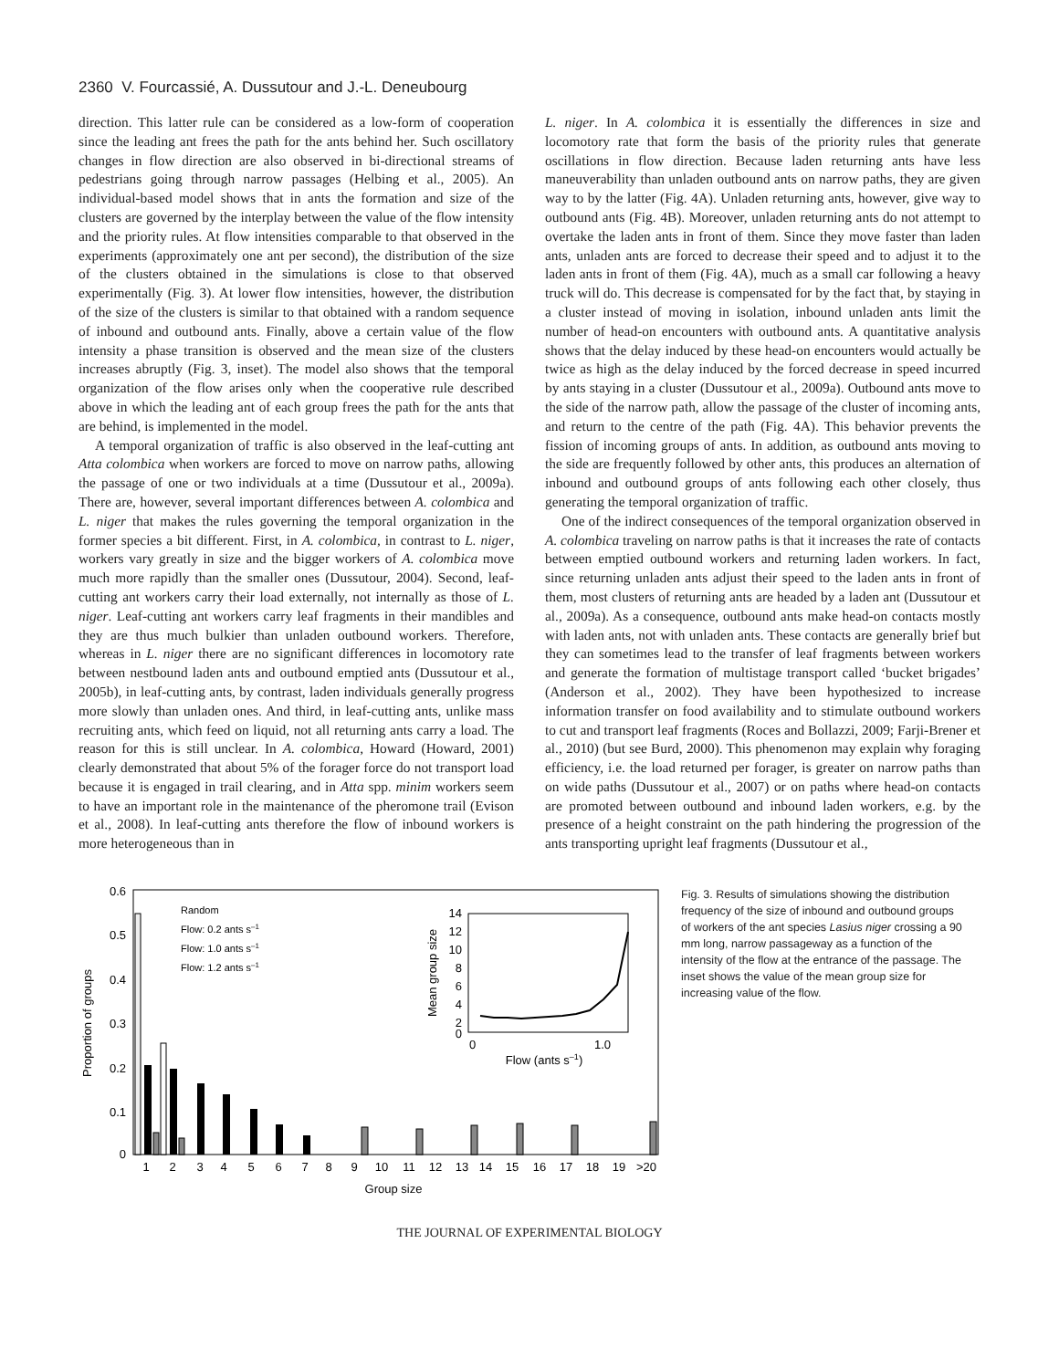2360 V. Fourcassié, A. Dussutour and J.-L. Deneubourg
direction. This latter rule can be considered as a low-form of cooperation since the leading ant frees the path for the ants behind her. Such oscillatory changes in flow direction are also observed in bi-directional streams of pedestrians going through narrow passages (Helbing et al., 2005). An individual-based model shows that in ants the formation and size of the clusters are governed by the interplay between the value of the flow intensity and the priority rules. At flow intensities comparable to that observed in the experiments (approximately one ant per second), the distribution of the size of the clusters obtained in the simulations is close to that observed experimentally (Fig. 3). At lower flow intensities, however, the distribution of the size of the clusters is similar to that obtained with a random sequence of inbound and outbound ants. Finally, above a certain value of the flow intensity a phase transition is observed and the mean size of the clusters increases abruptly (Fig. 3, inset). The model also shows that the temporal organization of the flow arises only when the cooperative rule described above in which the leading ant of each group frees the path for the ants that are behind, is implemented in the model.
A temporal organization of traffic is also observed in the leaf-cutting ant Atta colombica when workers are forced to move on narrow paths, allowing the passage of one or two individuals at a time (Dussutour et al., 2009a). There are, however, several important differences between A. colombica and L. niger that makes the rules governing the temporal organization in the former species a bit different. First, in A. colombica, in contrast to L. niger, workers vary greatly in size and the bigger workers of A. colombica move much more rapidly than the smaller ones (Dussutour, 2004). Second, leaf-cutting ant workers carry their load externally, not internally as those of L. niger. Leaf-cutting ant workers carry leaf fragments in their mandibles and they are thus much bulkier than unladen outbound workers. Therefore, whereas in L. niger there are no significant differences in locomotory rate between nestbound laden ants and outbound emptied ants (Dussutour et al., 2005b), in leaf-cutting ants, by contrast, laden individuals generally progress more slowly than unladen ones. And third, in leaf-cutting ants, unlike mass recruiting ants, which feed on liquid, not all returning ants carry a load. The reason for this is still unclear. In A. colombica, Howard (Howard, 2001) clearly demonstrated that about 5% of the forager force do not transport load because it is engaged in trail clearing, and in Atta spp. minim workers seem to have an important role in the maintenance of the pheromone trail (Evison et al., 2008). In leaf-cutting ants therefore the flow of inbound workers is more heterogeneous than in
L. niger. In A. colombica it is essentially the differences in size and locomotory rate that form the basis of the priority rules that generate oscillations in flow direction. Because laden returning ants have less maneuverability than unladen outbound ants on narrow paths, they are given way to by the latter (Fig. 4A). Unladen returning ants, however, give way to outbound ants (Fig. 4B). Moreover, unladen returning ants do not attempt to overtake the laden ants in front of them. Since they move faster than laden ants, unladen ants are forced to decrease their speed and to adjust it to the laden ants in front of them (Fig. 4A), much as a small car following a heavy truck will do. This decrease is compensated for by the fact that, by staying in a cluster instead of moving in isolation, inbound unladen ants limit the number of head-on encounters with outbound ants. A quantitative analysis shows that the delay induced by these head-on encounters would actually be twice as high as the delay induced by the forced decrease in speed incurred by ants staying in a cluster (Dussutour et al., 2009a). Outbound ants move to the side of the narrow path, allow the passage of the cluster of incoming ants, and return to the centre of the path (Fig. 4A). This behavior prevents the fission of incoming groups of ants. In addition, as outbound ants moving to the side are frequently followed by other ants, this produces an alternation of inbound and outbound groups of ants following each other closely, thus generating the temporal organization of traffic.
One of the indirect consequences of the temporal organization observed in A. colombica traveling on narrow paths is that it increases the rate of contacts between emptied outbound workers and returning laden workers. In fact, since returning unladen ants adjust their speed to the laden ants in front of them, most clusters of returning ants are headed by a laden ant (Dussutour et al., 2009a). As a consequence, outbound ants make head-on contacts mostly with laden ants, not with unladen ants. These contacts are generally brief but they can sometimes lead to the transfer of leaf fragments between workers and generate the formation of multistage transport called ‘bucket brigades’ (Anderson et al., 2002). They have been hypothesized to increase information transfer on food availability and to stimulate outbound workers to cut and transport leaf fragments (Roces and Bollazzi, 2009; Farji-Brener et al., 2010) (but see Burd, 2000). This phenomenon may explain why foraging efficiency, i.e. the load returned per forager, is greater on narrow paths than on wide paths (Dussutour et al., 2007) or on paths where head-on contacts are promoted between outbound and inbound laden workers, e.g. by the presence of a height constraint on the path hindering the progression of the ants transporting upright leaf fragments (Dussutour et al.,
0.6
0.5
0.4
0.3
0.2
0.1
0
Proportion of groups
1
2
3
4
5
6
7
8
9
10
11
12
13
14
15
16
17
18
19
>20
Group size
Random
Flow: 0.2 ants s–1
Flow: 1.0 ants s–1
Flow: 1.2 ants s–1
14
12
10
8
6
4
2
0
Mean group size
0
1.0
Flow (ants s–1)
Fig. 3. Results of simulations showing the distribution frequency of the size of inbound and outbound groups of workers of the ant species Lasius niger crossing a 90 mm long, narrow passageway as a function of the intensity of the flow at the entrance of the passage. The inset shows the value of the mean group size for increasing value of the flow.
THE JOURNAL OF EXPERIMENTAL BIOLOGY